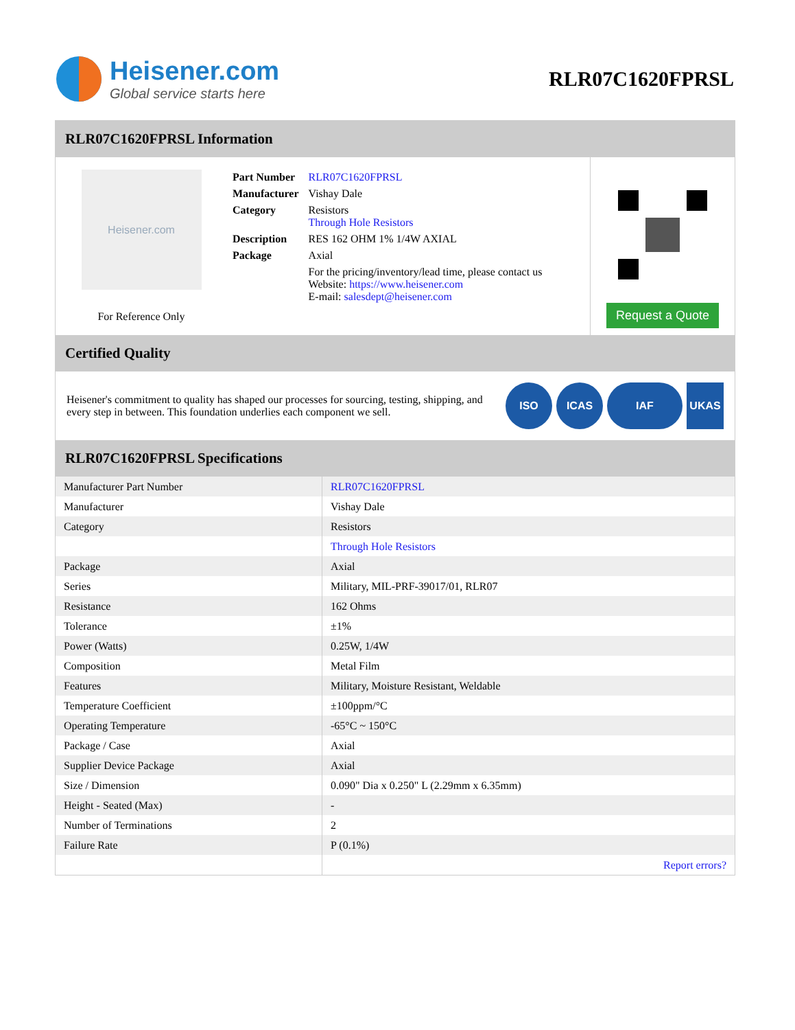Heisener.com
Global service starts here
RLR07C1620FPRSL
RLR07C1620FPRSL Information
Heisener.com
For Reference Only
| Part Number | RLR07C1620FPRSL |
| Manufacturer | Vishay Dale |
| Category | Resistors Through Hole Resistors |
| Description | RES 162 OHM 1% 1/4W AXIAL |
| Package | Axial |
| | For the pricing/inventory/lead time, please contact us Website: https://www.heisener.com E-mail: salesdept@heisener.com |
Request a Quote
Certified Quality
Heisener's commitment to quality has shaped our processes for sourcing, testing, shipping, and every step in between. This foundation underlies each component we sell.
ISO ICAS IAF UKAS
RLR07C1620FPRSL Specifications
| Manufacturer Part Number | RLR07C1620FPRSL |
| Manufacturer | Vishay Dale |
| Category | Resistors |
| | Through Hole Resistors |
| Package | Axial |
| Series | Military, MIL-PRF-39017/01, RLR07 |
| Resistance | 162 Ohms |
| Tolerance | ±1% |
| Power (Watts) | 0.25W, 1/4W |
| Composition | Metal Film |
| Features | Military, Moisture Resistant, Weldable |
| Temperature Coefficient | ±100ppm/°C |
| Operating Temperature | -65°C ~ 150°C |
| Package / Case | Axial |
| Supplier Device Package | Axial |
| Size / Dimension | 0.090" Dia x 0.250" L (2.29mm x 6.35mm) |
| Height - Seated (Max) | - |
| Number of Terminations | 2 |
| Failure Rate | P (0.1%) |
| | Report errors? |